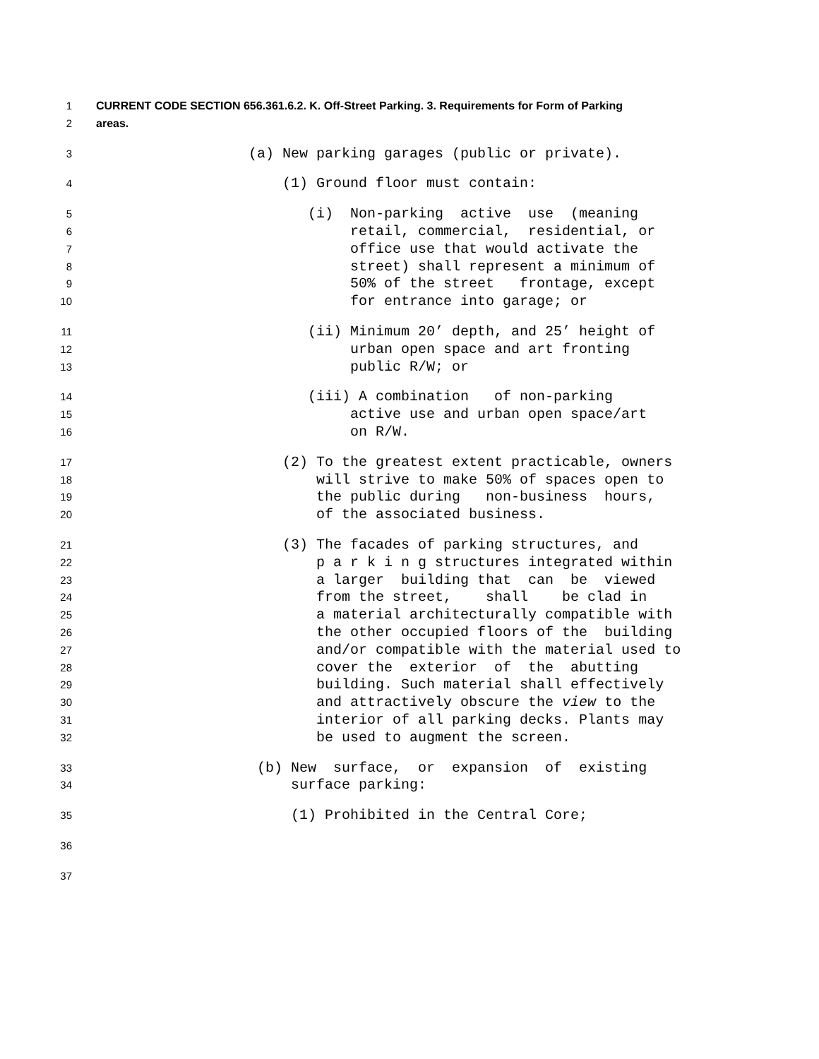1 CURRENT CODE SECTION 656.361.6.2. K. Off-Street Parking. 3. Requirements for Form of Parking
2 areas.
3 (a) New parking garages (public or private).
4 (1) Ground floor must contain:
5 (i) Non-parking active use (meaning
6 retail, commercial, residential, or
7 office use that would activate the
8 street) shall represent a minimum of
9 50% of the street frontage, except
10 for entrance into garage; or
11 (ii) Minimum 20’ depth, and 25’ height of
12 urban open space and art fronting
13 public R/W; or
14 (iii) A combination of non-parking
15 active use and urban open space/art
16 on R/W.
17 (2) To the greatest extent practicable, owners
18 will strive to make 50% of spaces open to
19 the public during non-business hours,
20 of the associated business.
21 (3) The facades of parking structures, and
22 p a r k i n g structures integrated within
23 a larger building that can be viewed
24 from the street, shall be clad in
25 a material architecturally compatible with
26 the other occupied floors of the building
27 and/or compatible with the material used to
28 cover the exterior of the abutting
29 building. Such material shall effectively
30 and attractively obscure the view to the
31 interior of all parking decks. Plants may
32 be used to augment the screen.
33 (b) New surface, or expansion of existing
34 surface parking:
35 (1) Prohibited in the Central Core;
36
37